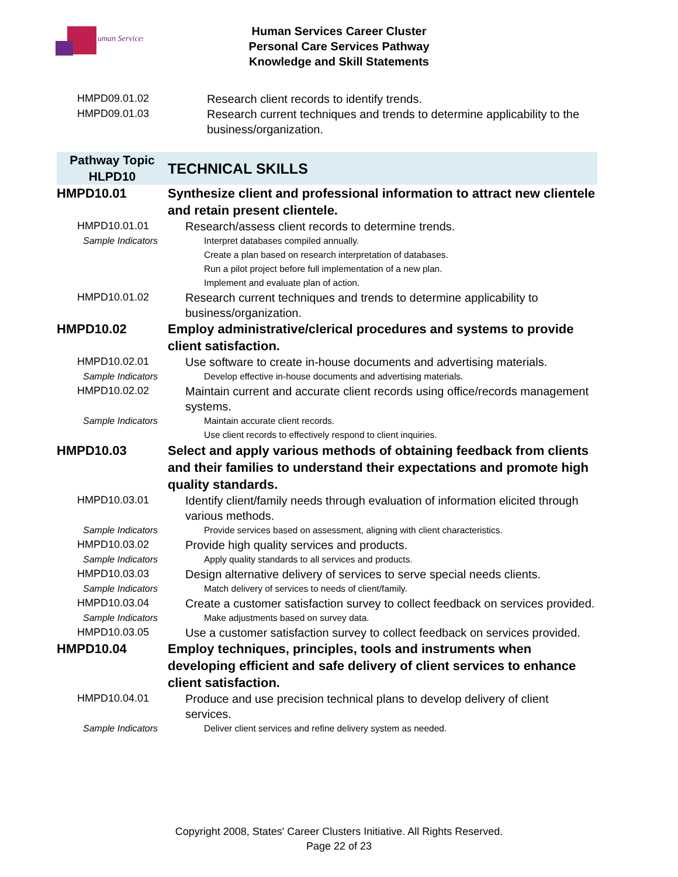uman Services
Human Services Career Cluster
Personal Care Services Pathway
Knowledge and Skill Statements
| HMPD09.01.02 | Research client records to identify trends. |
| HMPD09.01.03 | Research current techniques and trends to determine applicability to the business/organization. |
| Pathway Topic HLPD10 | TECHNICAL SKILLS |
| HMPD10.01 | Synthesize client and professional information to attract new clientele and retain present clientele. |
| HMPD10.01.01 | Research/assess client records to determine trends. |
| Sample Indicators | Interpret databases compiled annually. Create a plan based on research interpretation of databases. Run a pilot project before full implementation of a new plan. Implement and evaluate plan of action. |
| HMPD10.01.02 | Research current techniques and trends to determine applicability to business/organization. |
| HMPD10.02 | Employ administrative/clerical procedures and systems to provide client satisfaction. |
| HMPD10.02.01 | Use software to create in-house documents and advertising materials. |
| Sample Indicators | Develop effective in-house documents and advertising materials. |
| HMPD10.02.02 | Maintain current and accurate client records using office/records management systems. |
| Sample Indicators | Maintain accurate client records. Use client records to effectively respond to client inquiries. |
| HMPD10.03 | Select and apply various methods of obtaining feedback from clients and their families to understand their expectations and promote high quality standards. |
| HMPD10.03.01 | Identify client/family needs through evaluation of information elicited through various methods. |
| Sample Indicators | Provide services based on assessment, aligning with client characteristics. |
| HMPD10.03.02 | Provide high quality services and products. |
| Sample Indicators | Apply quality standards to all services and products. |
| HMPD10.03.03 | Design alternative delivery of services to serve special needs clients. |
| Sample Indicators | Match delivery of services to needs of client/family. |
| HMPD10.03.04 | Create a customer satisfaction survey to collect feedback on services provided. |
| Sample Indicators | Make adjustments based on survey data. |
| HMPD10.03.05 | Use a customer satisfaction survey to collect feedback on services provided. |
| HMPD10.04 | Employ techniques, principles, tools and instruments when developing efficient and safe delivery of client services to enhance client satisfaction. |
| HMPD10.04.01 | Produce and use precision technical plans to develop delivery of client services. |
| Sample Indicators | Deliver client services and refine delivery system as needed. |
Copyright 2008, States' Career Clusters Initiative. All Rights Reserved.
Page 22 of 23